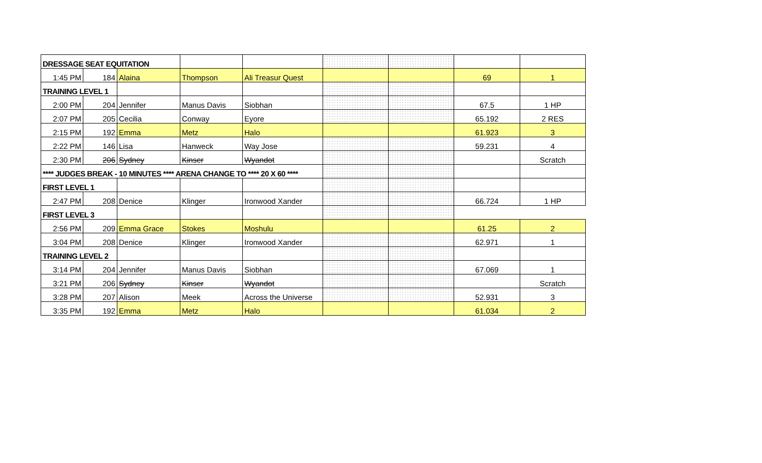| DRESSAGE SEAT EQUITATION | | | | | | | | |
| 1:45 PM | 184 | Alaina | Thompson | Ali Treasur Quest | | | 69 | 1 |
| TRAINING LEVEL 1 | | | | | | | | |
| 2:00 PM | 204 | Jennifer | Manus Davis | Siobhan | | | 67.5 | 1 HP |
| 2:07 PM | 205 | Cecilia | Conway | Eyore | | | 65.192 | 2 RES |
| 2:15 PM | 192 | Emma | Metz | Halo | | | 61.923 | 3 |
| 2:22 PM | 146 | Lisa | Hanweck | Way Jose | | | 59.231 | 4 |
| 2:30 PM | 206 | Sydney | Kinser | Wyandot | | | | Scratch |
| **** JUDGES BREAK - 10 MINUTES **** ARENA CHANGE TO **** 20 X 60 **** | | | | | | | | |
| FIRST LEVEL 1 | | | | | | | | |
| 2:47 PM | 208 | Denice | Klinger | Ironwood Xander | | | 66.724 | 1 HP |
| FIRST LEVEL 3 | | | | | | | | |
| 2:56 PM | 209 | Emma Grace | Stokes | Moshulu | | | 61.25 | 2 |
| 3:04 PM | 208 | Denice | Klinger | Ironwood Xander | | | 62.971 | 1 |
| TRAINING LEVEL 2 | | | | | | | | |
| 3:14 PM | 204 | Jennifer | Manus Davis | Siobhan | | | 67.069 | 1 |
| 3:21 PM | 206 | Sydney | Kinser | Wyandot | | | | Scratch |
| 3:28 PM | 207 | Alison | Meek | Across the Universe | | | 52.931 | 3 |
| 3:35 PM | 192 | Emma | Metz | Halo | | | 61.034 | 2 |